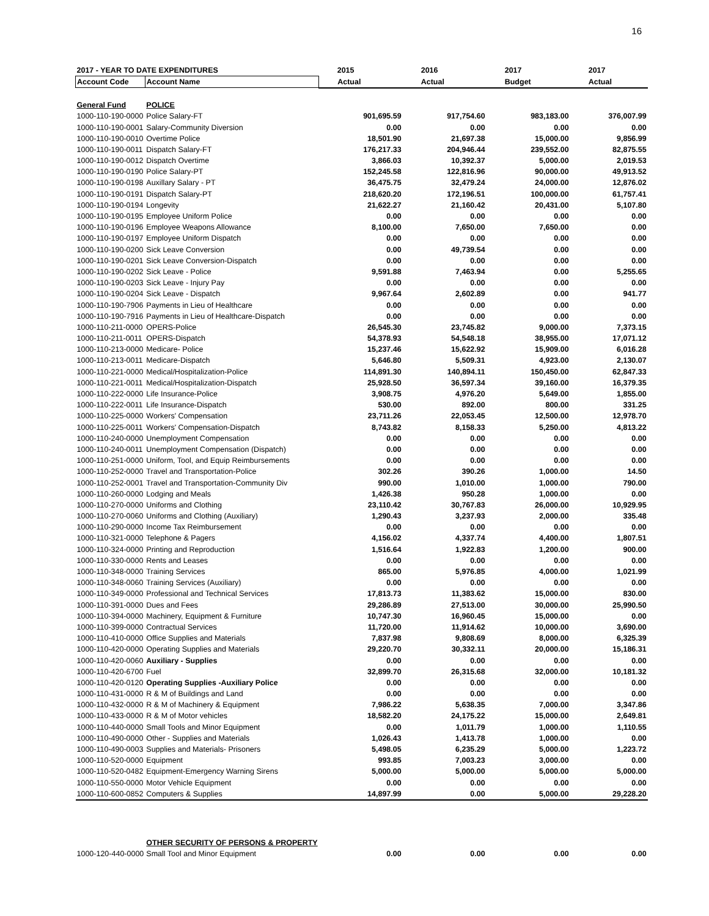16
| 2017 - YEAR TO DATE EXPENDITURES | | 2015 | 2016 | 2017 | 2017 |
| --- | --- | --- | --- | --- | --- |
| Account Code | Account Name | Actual | Actual | Budget | Actual |
| General Fund | POLICE | | | | |
| 1000-110-190-0000 | Police Salary-FT | 901,695.59 | 917,754.60 | 983,183.00 | 376,007.99 |
| 1000-110-190-0001 | Salary-Community Diversion | 0.00 | 0.00 | 0.00 | 0.00 |
| 1000-110-190-0010 | Overtime Police | 18,501.90 | 21,697.38 | 15,000.00 | 9,856.99 |
| 1000-110-190-0011 | Dispatch Salary-FT | 176,217.33 | 204,946.44 | 239,552.00 | 82,875.55 |
| 1000-110-190-0012 | Dispatch Overtime | 3,866.03 | 10,392.37 | 5,000.00 | 2,019.53 |
| 1000-110-190-0190 | Police Salary-PT | 152,245.58 | 122,816.96 | 90,000.00 | 49,913.52 |
| 1000-110-190-0198 | Auxillary Salary - PT | 36,475.75 | 32,479.24 | 24,000.00 | 12,876.02 |
| 1000-110-190-0191 | Dispatch Salary-PT | 218,620.20 | 172,196.51 | 100,000.00 | 61,757.41 |
| 1000-110-190-0194 | Longevity | 21,622.27 | 21,160.42 | 20,431.00 | 5,107.80 |
| 1000-110-190-0195 | Employee Uniform Police | 0.00 | 0.00 | 0.00 | 0.00 |
| 1000-110-190-0196 | Employee Weapons Allowance | 8,100.00 | 7,650.00 | 7,650.00 | 0.00 |
| 1000-110-190-0197 | Employee Uniform Dispatch | 0.00 | 0.00 | 0.00 | 0.00 |
| 1000-110-190-0200 | Sick Leave Conversion | 0.00 | 49,739.54 | 0.00 | 0.00 |
| 1000-110-190-0201 | Sick Leave Conversion-Dispatch | 0.00 | 0.00 | 0.00 | 0.00 |
| 1000-110-190-0202 | Sick Leave - Police | 9,591.88 | 7,463.94 | 0.00 | 5,255.65 |
| 1000-110-190-0203 | Sick Leave - Injury Pay | 0.00 | 0.00 | 0.00 | 0.00 |
| 1000-110-190-0204 | Sick Leave - Dispatch | 9,967.64 | 2,602.89 | 0.00 | 941.77 |
| 1000-110-190-7906 | Payments in Lieu of Healthcare | 0.00 | 0.00 | 0.00 | 0.00 |
| 1000-110-190-7916 | Payments in Lieu of Healthcare-Dispatch | 0.00 | 0.00 | 0.00 | 0.00 |
| 1000-110-211-0000 | OPERS-Police | 26,545.30 | 23,745.82 | 9,000.00 | 7,373.15 |
| 1000-110-211-0011 | OPERS-Dispatch | 54,378.93 | 54,548.18 | 38,955.00 | 17,071.12 |
| 1000-110-213-0000 | Medicare- Police | 15,237.46 | 15,622.92 | 15,909.00 | 6,016.28 |
| 1000-110-213-0011 | Medicare-Dispatch | 5,646.80 | 5,509.31 | 4,923.00 | 2,130.07 |
| 1000-110-221-0000 | Medical/Hospitalization-Police | 114,891.30 | 140,894.11 | 150,450.00 | 62,847.33 |
| 1000-110-221-0011 | Medical/Hospitalization-Dispatch | 25,928.50 | 36,597.34 | 39,160.00 | 16,379.35 |
| 1000-110-222-0000 | Life Insurance-Police | 3,908.75 | 4,976.20 | 5,649.00 | 1,855.00 |
| 1000-110-222-0011 | Life Insurance-Dispatch | 530.00 | 892.00 | 800.00 | 331.25 |
| 1000-110-225-0000 | Workers' Compensation | 23,711.26 | 22,053.45 | 12,500.00 | 12,978.70 |
| 1000-110-225-0011 | Workers' Compensation-Dispatch | 8,743.82 | 8,158.33 | 5,250.00 | 4,813.22 |
| 1000-110-240-0000 | Unemployment Compensation | 0.00 | 0.00 | 0.00 | 0.00 |
| 1000-110-240-0011 | Unemployment Compensation (Dispatch) | 0.00 | 0.00 | 0.00 | 0.00 |
| 1000-110-251-0000 | Uniform, Tool, and Equip Reimbursements | 0.00 | 0.00 | 0.00 | 0.00 |
| 1000-110-252-0000 | Travel and Transportation-Police | 302.26 | 390.26 | 1,000.00 | 14.50 |
| 1000-110-252-0001 | Travel and Transportation-Community Div | 990.00 | 1,010.00 | 1,000.00 | 790.00 |
| 1000-110-260-0000 | Lodging and Meals | 1,426.38 | 950.28 | 1,000.00 | 0.00 |
| 1000-110-270-0000 | Uniforms and Clothing | 23,110.42 | 30,767.83 | 26,000.00 | 10,929.95 |
| 1000-110-270-0060 | Uniforms and Clothing (Auxiliary) | 1,290.43 | 3,237.93 | 2,000.00 | 335.48 |
| 1000-110-290-0000 | Income Tax Reimbursement | 0.00 | 0.00 | 0.00 | 0.00 |
| 1000-110-321-0000 | Telephone & Pagers | 4,156.02 | 4,337.74 | 4,400.00 | 1,807.51 |
| 1000-110-324-0000 | Printing and Reproduction | 1,516.64 | 1,922.83 | 1,200.00 | 900.00 |
| 1000-110-330-0000 | Rents and Leases | 0.00 | 0.00 | 0.00 | 0.00 |
| 1000-110-348-0000 | Training Services | 865.00 | 5,976.85 | 4,000.00 | 1,021.99 |
| 1000-110-348-0060 | Training Services (Auxiliary) | 0.00 | 0.00 | 0.00 | 0.00 |
| 1000-110-349-0000 | Professional and Technical Services | 17,813.73 | 11,383.62 | 15,000.00 | 830.00 |
| 1000-110-391-0000 | Dues and Fees | 29,286.89 | 27,513.00 | 30,000.00 | 25,990.50 |
| 1000-110-394-0000 | Machinery, Equipment & Furniture | 10,747.30 | 16,960.45 | 15,000.00 | 0.00 |
| 1000-110-399-0000 | Contractual Services | 11,720.00 | 11,914.62 | 10,000.00 | 3,690.00 |
| 1000-110-410-0000 | Office Supplies and Materials | 7,837.98 | 9,808.69 | 8,000.00 | 6,325.39 |
| 1000-110-420-0000 | Operating Supplies and Materials | 29,220.70 | 30,332.11 | 20,000.00 | 15,186.31 |
| 1000-110-420-0060 | Auxiliary - Supplies | 0.00 | 0.00 | 0.00 | 0.00 |
| 1000-110-420-6700 | Fuel | 32,899.70 | 26,315.68 | 32,000.00 | 10,181.32 |
| 1000-110-420-0120 | Operating Supplies -Auxiliary Police | 0.00 | 0.00 | 0.00 | 0.00 |
| 1000-110-431-0000 | R & M of Buildings and Land | 0.00 | 0.00 | 0.00 | 0.00 |
| 1000-110-432-0000 | R & M of Machinery & Equipment | 7,986.22 | 5,638.35 | 7,000.00 | 3,347.86 |
| 1000-110-433-0000 | R & M of Motor vehicles | 18,582.20 | 24,175.22 | 15,000.00 | 2,649.81 |
| 1000-110-440-0000 | Small Tools and Minor Equipment | 0.00 | 1,011.79 | 1,000.00 | 1,110.55 |
| 1000-110-490-0000 | Other - Supplies and Materials | 1,026.43 | 1,413.78 | 1,000.00 | 0.00 |
| 1000-110-490-0003 | Supplies and Materials- Prisoners | 5,498.05 | 6,235.29 | 5,000.00 | 1,223.72 |
| 1000-110-520-0000 | Equipment | 993.85 | 7,003.23 | 3,000.00 | 0.00 |
| 1000-110-520-0482 | Equipment-Emergency Warning Sirens | 5,000.00 | 5,000.00 | 5,000.00 | 5,000.00 |
| 1000-110-550-0000 | Motor Vehicle Equipment | 0.00 | 0.00 | 0.00 | 0.00 |
| 1000-110-600-0852 | Computers & Supplies | 14,897.99 | 0.00 | 5,000.00 | 29,228.20 |
| | OTHER SECURITY OF PERSONS & PROPERTY | | | | |
| 1000-120-440-0000 | Small Tool and Minor Equipment | 0.00 | 0.00 | 0.00 | 0.00 |